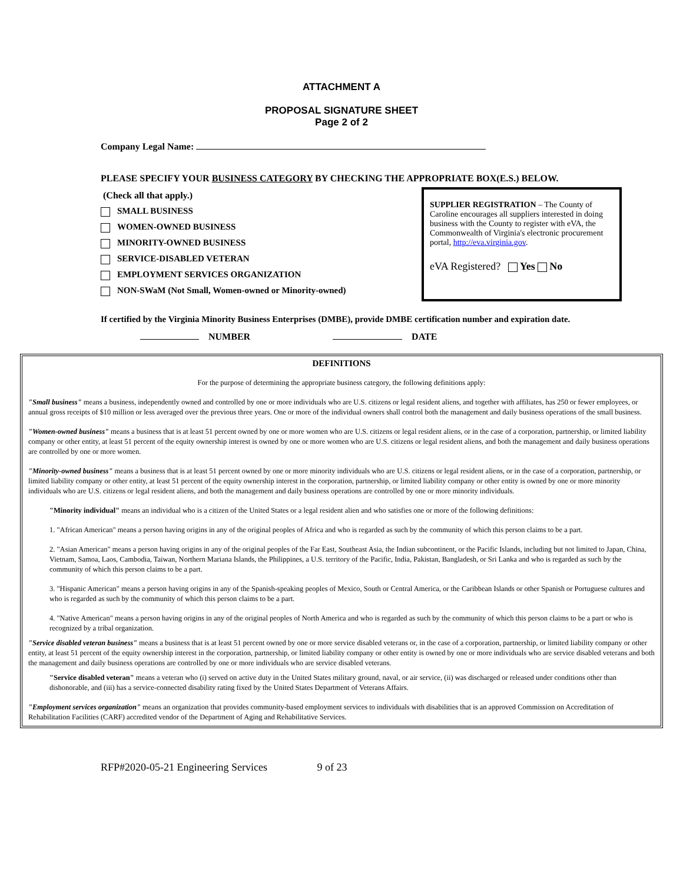ATTACHMENT A
PROPOSAL SIGNATURE SHEET
Page 2 of 2
Company Legal Name:
PLEASE SPECIFY YOUR BUSINESS CATEGORY BY CHECKING THE APPROPRIATE BOX(E.S.) BELOW.
(Check all that apply.)
SMALL BUSINESS
WOMEN-OWNED BUSINESS
MINORITY-OWNED BUSINESS
SERVICE-DISABLED VETERAN
EMPLOYMENT SERVICES ORGANIZATION
NON-SWaM (Not Small, Women-owned or Minority-owned)
SUPPLIER REGISTRATION – The County of Caroline encourages all suppliers interested in doing business with the County to register with eVA, the Commonwealth of Virginia's electronic procurement portal, http://eva.virginia.gov.
eVA Registered? Yes No
If certified by the Virginia Minority Business Enterprises (DMBE), provide DMBE certification number and expiration date.
NUMBER DATE
DEFINITIONS
For the purpose of determining the appropriate business category, the following definitions apply:
"Small business" means a business, independently owned and controlled by one or more individuals who are U.S. citizens or legal resident aliens, and together with affiliates, has 250 or fewer employees, or annual gross receipts of $10 million or less averaged over the previous three years. One or more of the individual owners shall control both the management and daily business operations of the small business.
"Women-owned business" means a business that is at least 51 percent owned by one or more women who are U.S. citizens or legal resident aliens, or in the case of a corporation, partnership, or limited liability company or other entity, at least 51 percent of the equity ownership interest is owned by one or more women who are U.S. citizens or legal resident aliens, and both the management and daily business operations are controlled by one or more women.
"Minority-owned business" means a business that is at least 51 percent owned by one or more minority individuals who are U.S. citizens or legal resident aliens, or in the case of a corporation, partnership, or limited liability company or other entity, at least 51 percent of the equity ownership interest in the corporation, partnership, or limited liability company or other entity is owned by one or more minority individuals who are U.S. citizens or legal resident aliens, and both the management and daily business operations are controlled by one or more minority individuals.
"Minority individual" means an individual who is a citizen of the United States or a legal resident alien and who satisfies one or more of the following definitions:
1. "African American" means a person having origins in any of the original peoples of Africa and who is regarded as such by the community of which this person claims to be a part.
2. "Asian American" means a person having origins in any of the original peoples of the Far East, Southeast Asia, the Indian subcontinent, or the Pacific Islands, including but not limited to Japan, China, Vietnam, Samoa, Laos, Cambodia, Taiwan, Northern Mariana Islands, the Philippines, a U.S. territory of the Pacific, India, Pakistan, Bangladesh, or Sri Lanka and who is regarded as such by the community of which this person claims to be a part.
3. "Hispanic American" means a person having origins in any of the Spanish-speaking peoples of Mexico, South or Central America, or the Caribbean Islands or other Spanish or Portuguese cultures and who is regarded as such by the community of which this person claims to be a part.
4. "Native American" means a person having origins in any of the original peoples of North America and who is regarded as such by the community of which this person claims to be a part or who is recognized by a tribal organization.
"Service disabled veteran business" means a business that is at least 51 percent owned by one or more service disabled veterans or, in the case of a corporation, partnership, or limited liability company or other entity, at least 51 percent of the equity ownership interest in the corporation, partnership, or limited liability company or other entity is owned by one or more individuals who are service disabled veterans and both the management and daily business operations are controlled by one or more individuals who are service disabled veterans.
"Service disabled veteran" means a veteran who (i) served on active duty in the United States military ground, naval, or air service, (ii) was discharged or released under conditions other than dishonorable, and (iii) has a service-connected disability rating fixed by the United States Department of Veterans Affairs.
"Employment services organization" means an organization that provides community-based employment services to individuals with disabilities that is an approved Commission on Accreditation of Rehabilitation Facilities (CARF) accredited vendor of the Department of Aging and Rehabilitative Services.
RFP#2020-05-21 Engineering Services 9 of 23